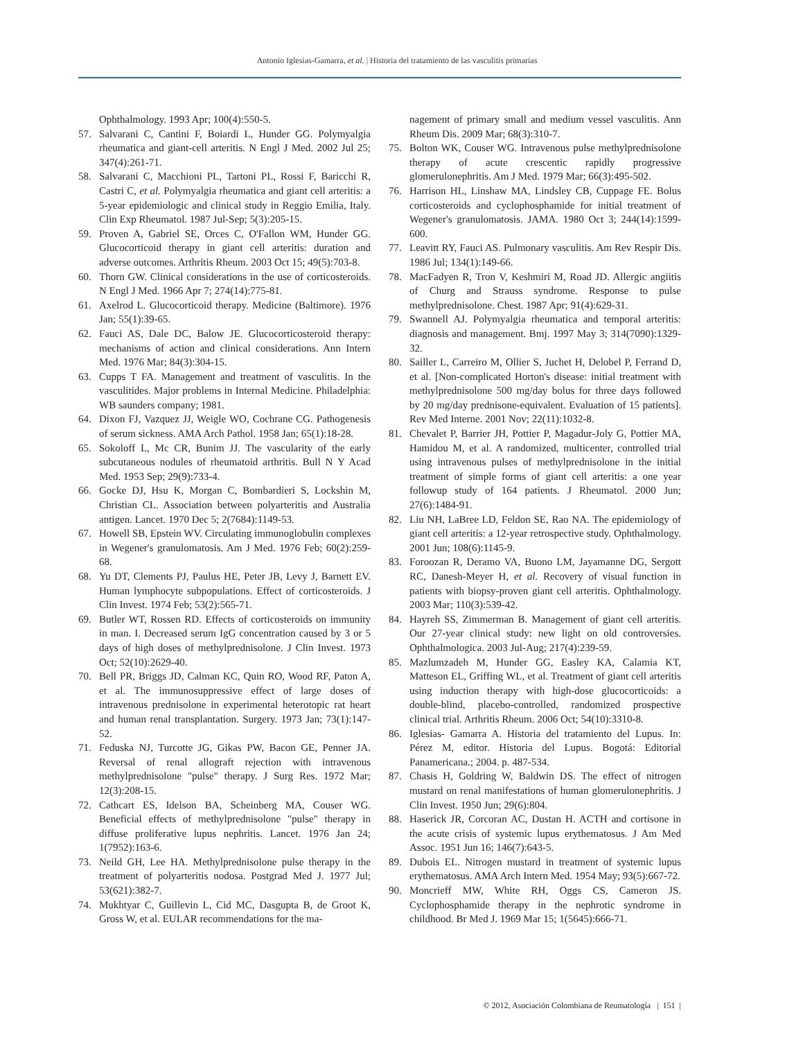Antonio Iglesias-Gamarra, et al. | Historia del tratamiento de las vasculitis primarias
Ophthalmology. 1993 Apr; 100(4):550-5.
57. Salvarani C, Cantini F, Boiardi L, Hunder GG. Polymyalgia rheumatica and giant-cell arteritis. N Engl J Med. 2002 Jul 25; 347(4):261-71.
58. Salvarani C, Macchioni PL, Tartoni PL, Rossi F, Baricchi R, Castri C, et al. Polymyalgia rheumatica and giant cell arteritis: a 5-year epidemiologic and clinical study in Reggio Emilia, Italy. Clin Exp Rheumatol. 1987 Jul-Sep; 5(3):205-15.
59. Proven A, Gabriel SE, Orces C, O'Fallon WM, Hunder GG. Glucocorticoid therapy in giant cell arteritis: duration and adverse outcomes. Arthritis Rheum. 2003 Oct 15; 49(5):703-8.
60. Thorn GW. Clinical considerations in the use of corticosteroids. N Engl J Med. 1966 Apr 7; 274(14):775-81.
61. Axelrod L. Glucocorticoid therapy. Medicine (Baltimore). 1976 Jan; 55(1):39-65.
62. Fauci AS, Dale DC, Balow JE. Glucocorticosteroid therapy: mechanisms of action and clinical considerations. Ann Intern Med. 1976 Mar; 84(3):304-15.
63. Cupps T FA. Management and treatment of vasculitis. In the vasculitides. Major problems in Internal Medicine. Philadelphia: WB saunders company; 1981.
64. Dixon FJ, Vazquez JJ, Weigle WO, Cochrane CG. Pathogenesis of serum sickness. AMA Arch Pathol. 1958 Jan; 65(1):18-28.
65. Sokoloff L, Mc CR, Bunim JJ. The vascularity of the early subcutaneous nodules of rheumatoid arthritis. Bull N Y Acad Med. 1953 Sep; 29(9):733-4.
66. Gocke DJ, Hsu K, Morgan C, Bombardieri S, Lockshin M, Christian CL. Association between polyarteritis and Australia antigen. Lancet. 1970 Dec 5; 2(7684):1149-53.
67. Howell SB, Epstein WV. Circulating immunoglobulin complexes in Wegener's granulomatosis. Am J Med. 1976 Feb; 60(2):259-68.
68. Yu DT, Clements PJ, Paulus HE, Peter JB, Levy J, Barnett EV. Human lymphocyte subpopulations. Effect of corticosteroids. J Clin Invest. 1974 Feb; 53(2):565-71.
69. Butler WT, Rossen RD. Effects of corticosteroids on immunity in man. I. Decreased serum IgG concentration caused by 3 or 5 days of high doses of methylprednisolone. J Clin Invest. 1973 Oct; 52(10):2629-40.
70. Bell PR, Briggs JD, Calman KC, Quin RO, Wood RF, Paton A, et al. The immunosuppressive effect of large doses of intravenous prednisolone in experimental heterotopic rat heart and human renal transplantation. Surgery. 1973 Jan; 73(1):147-52.
71. Feduska NJ, Turcotte JG, Gikas PW, Bacon GE, Penner JA. Reversal of renal allograft rejection with intravenous methylprednisolone "pulse" therapy. J Surg Res. 1972 Mar; 12(3):208-15.
72. Cathcart ES, Idelson BA, Scheinberg MA, Couser WG. Beneficial effects of methylprednisolone "pulse" therapy in diffuse proliferative lupus nephritis. Lancet. 1976 Jan 24; 1(7952):163-6.
73. Neild GH, Lee HA. Methylprednisolone pulse therapy in the treatment of polyarteritis nodosa. Postgrad Med J. 1977 Jul; 53(621):382-7.
74. Mukhtyar C, Guillevin L, Cid MC, Dasgupta B, de Groot K, Gross W, et al. EULAR recommendations for the ma-
nagement of primary small and medium vessel vasculitis. Ann Rheum Dis. 2009 Mar; 68(3):310-7.
75. Bolton WK, Couser WG. Intravenous pulse methylprednisolone therapy of acute crescentic rapidly progressive glomerulonephritis. Am J Med. 1979 Mar; 66(3):495-502.
76. Harrison HL, Linshaw MA, Lindsley CB, Cuppage FE. Bolus corticosteroids and cyclophosphamide for initial treatment of Wegener's granulomatosis. JAMA. 1980 Oct 3; 244(14):1599-600.
77. Leavitt RY, Fauci AS. Pulmonary vasculitis. Am Rev Respir Dis. 1986 Jul; 134(1):149-66.
78. MacFadyen R, Tron V, Keshmiri M, Road JD. Allergic angiitis of Churg and Strauss syndrome. Response to pulse methylprednisolone. Chest. 1987 Apr; 91(4):629-31.
79. Swannell AJ. Polymyalgia rheumatica and temporal arteritis: diagnosis and management. Bmj. 1997 May 3; 314(7090):1329-32.
80. Sailler L, Carreiro M, Ollier S, Juchet H, Delobel P, Ferrand D, et al. [Non-complicated Horton's disease: initial treatment with methylprednisolone 500 mg/day bolus for three days followed by 20 mg/day prednisone-equivalent. Evaluation of 15 patients]. Rev Med Interne. 2001 Nov; 22(11):1032-8.
81. Chevalet P, Barrier JH, Pottier P, Magadur-Joly G, Pottier MA, Hamidou M, et al. A randomized, multicenter, controlled trial using intravenous pulses of methylprednisolone in the initial treatment of simple forms of giant cell arteritis: a one year followup study of 164 patients. J Rheumatol. 2000 Jun; 27(6):1484-91.
82. Liu NH, LaBree LD, Feldon SE, Rao NA. The epidemiology of giant cell arteritis: a 12-year retrospective study. Ophthalmology. 2001 Jun; 108(6):1145-9.
83. Foroozan R, Deramo VA, Buono LM, Jayamanne DG, Sergott RC, Danesh-Meyer H, et al. Recovery of visual function in patients with biopsy-proven giant cell arteritis. Ophthalmology. 2003 Mar; 110(3):539-42.
84. Hayreh SS, Zimmerman B. Management of giant cell arteritis. Our 27-year clinical study: new light on old controversies. Ophthalmologica. 2003 Jul-Aug; 217(4):239-59.
85. Mazlumzadeh M, Hunder GG, Easley KA, Calamia KT, Matteson EL, Griffing WL, et al. Treatment of giant cell arteritis using induction therapy with high-dose glucocorticoids: a double-blind, placebo-controlled, randomized prospective clinical trial. Arthritis Rheum. 2006 Oct; 54(10):3310-8.
86. Iglesias- Gamarra A. Historia del tratamiento del Lupus. In: Pérez M, editor. Historia del Lupus. Bogotá: Editorial Panamericana.; 2004. p. 487-534.
87. Chasis H, Goldring W, Baldwin DS. The effect of nitrogen mustard on renal manifestations of human glomerulonephritis. J Clin Invest. 1950 Jun; 29(6):804.
88. Haserick JR, Corcoran AC, Dustan H. ACTH and cortisone in the acute crisis of systemic lupus erythematosus. J Am Med Assoc. 1951 Jun 16; 146(7):643-5.
89. Dubois EL. Nitrogen mustard in treatment of systemic lupus erythematosus. AMA Arch Intern Med. 1954 May; 93(5):667-72.
90. Moncrieff MW, White RH, Oggs CS, Cameron JS. Cyclophosphamide therapy in the nephrotic syndrome in childhood. Br Med J. 1969 Mar 15; 1(5645):666-71.
© 2012, Asociación Colombiana de Reumatología | 151 |